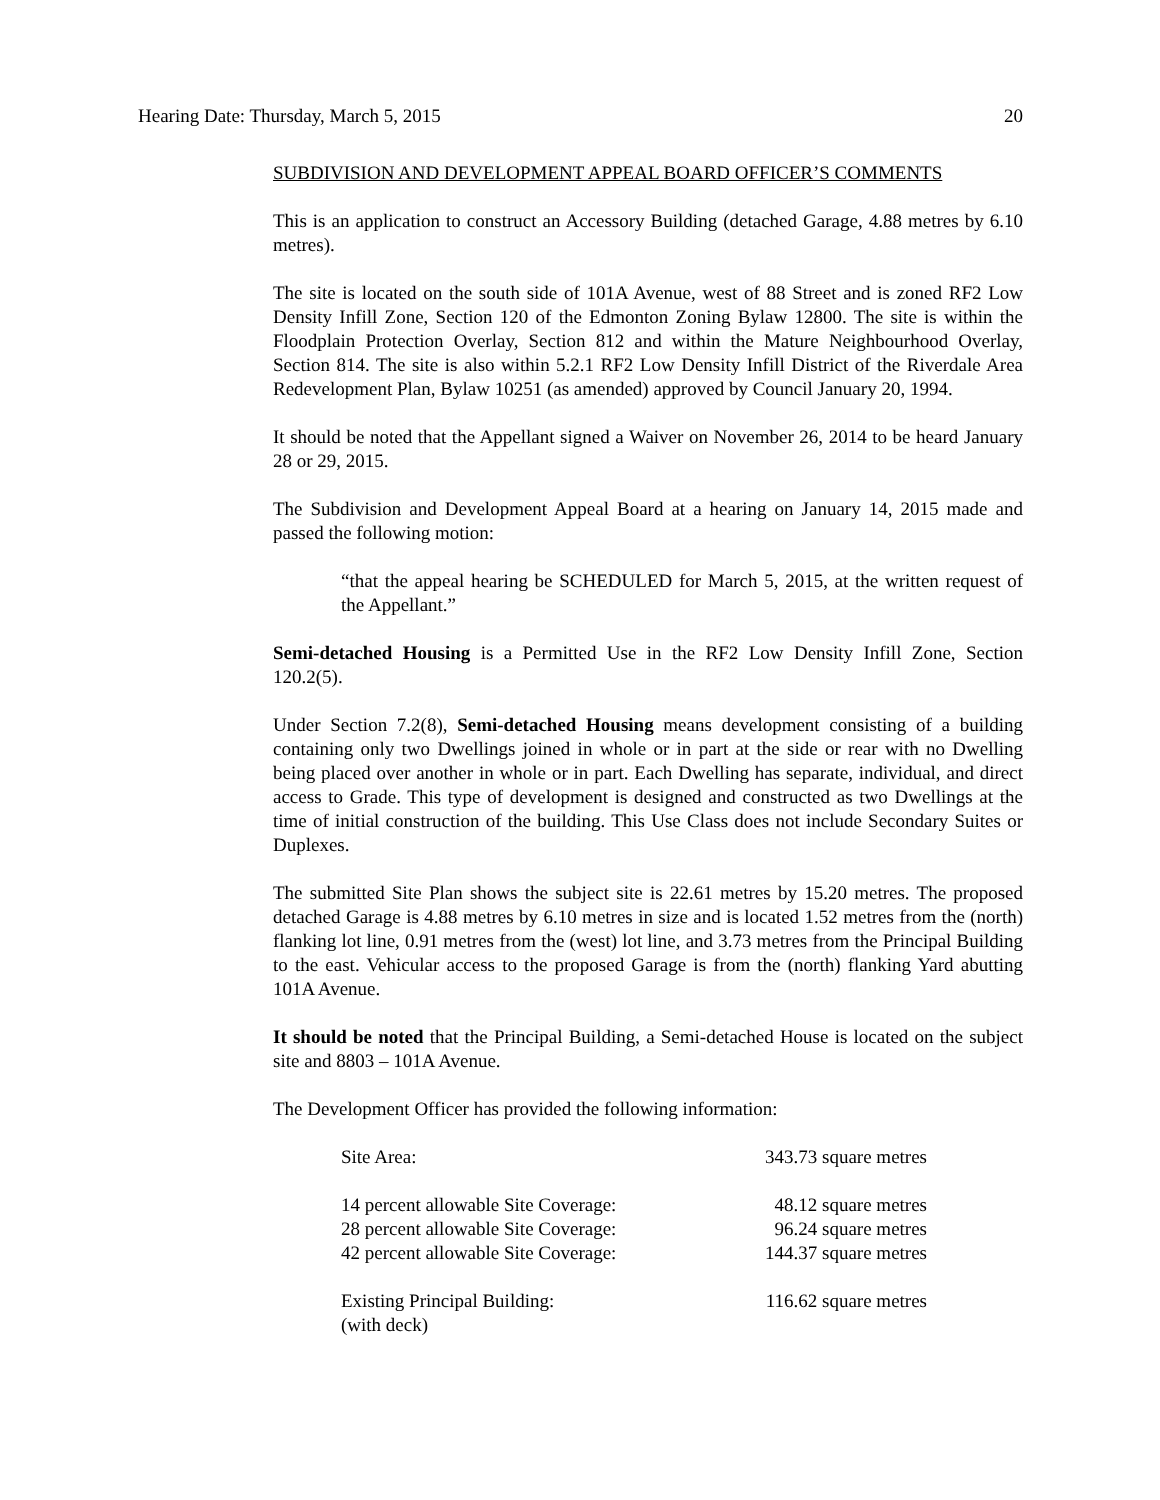Hearing Date: Thursday, March 5, 2015 20
SUBDIVISION AND DEVELOPMENT APPEAL BOARD OFFICER’S COMMENTS
This is an application to construct an Accessory Building (detached Garage, 4.88 metres by 6.10 metres).
The site is located on the south side of 101A Avenue, west of 88 Street and is zoned RF2 Low Density Infill Zone, Section 120 of the Edmonton Zoning Bylaw 12800. The site is within the Floodplain Protection Overlay, Section 812 and within the Mature Neighbourhood Overlay, Section 814. The site is also within 5.2.1 RF2 Low Density Infill District of the Riverdale Area Redevelopment Plan, Bylaw 10251 (as amended) approved by Council January 20, 1994.
It should be noted that the Appellant signed a Waiver on November 26, 2014 to be heard January 28 or 29, 2015.
The Subdivision and Development Appeal Board at a hearing on January 14, 2015 made and passed the following motion:
“that the appeal hearing be SCHEDULED for March 5, 2015, at the written request of the Appellant.”
Semi-detached Housing is a Permitted Use in the RF2 Low Density Infill Zone, Section 120.2(5).
Under Section 7.2(8), Semi-detached Housing means development consisting of a building containing only two Dwellings joined in whole or in part at the side or rear with no Dwelling being placed over another in whole or in part. Each Dwelling has separate, individual, and direct access to Grade. This type of development is designed and constructed as two Dwellings at the time of initial construction of the building. This Use Class does not include Secondary Suites or Duplexes.
The submitted Site Plan shows the subject site is 22.61 metres by 15.20 metres. The proposed detached Garage is 4.88 metres by 6.10 metres in size and is located 1.52 metres from the (north) flanking lot line, 0.91 metres from the (west) lot line, and 3.73 metres from the Principal Building to the east. Vehicular access to the proposed Garage is from the (north) flanking Yard abutting 101A Avenue.
It should be noted that the Principal Building, a Semi-detached House is located on the subject site and 8803 – 101A Avenue.
The Development Officer has provided the following information:
| Site Area: | 343.73 square metres |
| 14 percent allowable Site Coverage: | 48.12 square metres |
| 28 percent allowable Site Coverage: | 96.24 square metres |
| 42 percent allowable Site Coverage: | 144.37 square metres |
| Existing Principal Building: (with deck) | 116.62 square metres |